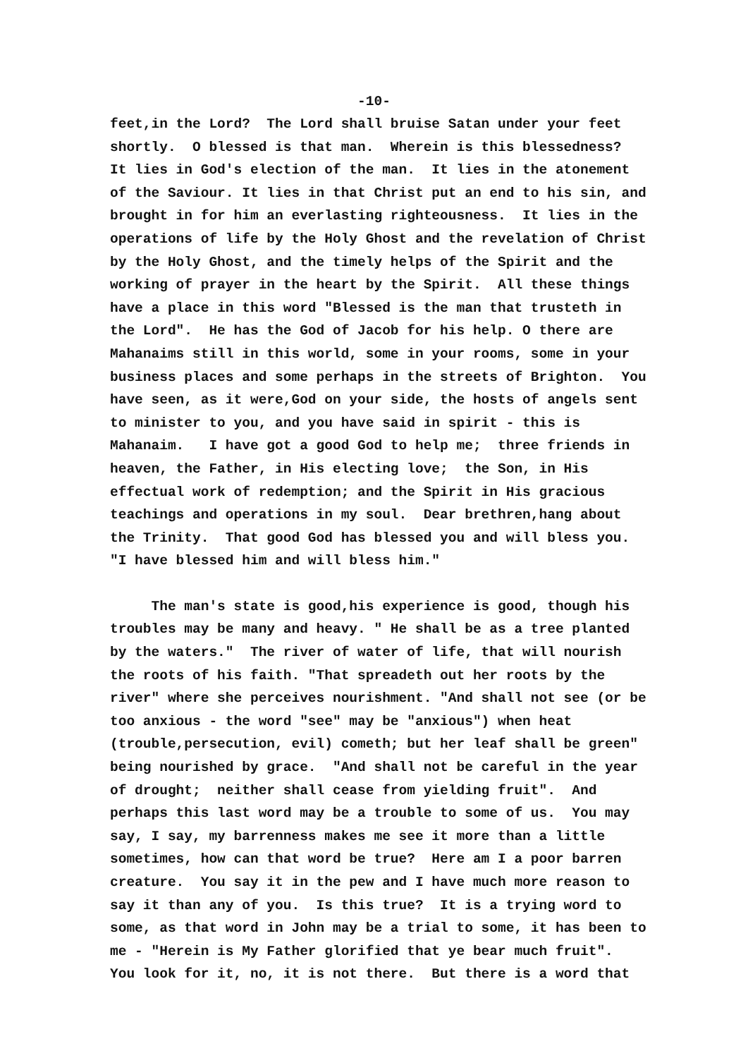-10-
feet,in the Lord? The Lord shall bruise Satan under your feet shortly. O blessed is that man. Wherein is this blessedness? It lies in God's election of the man. It lies in the atonement of the Saviour. It lies in that Christ put an end to his sin, and brought in for him an everlasting righteousness. It lies in the operations of life by the Holy Ghost and the revelation of Christ by the Holy Ghost, and the timely helps of the Spirit and the working of prayer in the heart by the Spirit. All these things have a place in this word "Blessed is the man that trusteth in the Lord". He has the God of Jacob for his help. O there are Mahanaims still in this world, some in your rooms, some in your business places and some perhaps in the streets of Brighton. You have seen, as it were,God on your side, the hosts of angels sent to minister to you, and you have said in spirit - this is Mahanaim. I have got a good God to help me; three friends in heaven, the Father, in His electing love; the Son, in His effectual work of redemption; and the Spirit in His gracious teachings and operations in my soul. Dear brethren,hang about the Trinity. That good God has blessed you and will bless you. "I have blessed him and will bless him."
The man's state is good,his experience is good, though his troubles may be many and heavy. " He shall be as a tree planted by the waters." The river of water of life, that will nourish the roots of his faith. "That spreadeth out her roots by the river" where she perceives nourishment. "And shall not see (or be too anxious - the word "see" may be "anxious") when heat (trouble,persecution, evil) cometh; but her leaf shall be green" being nourished by grace. "And shall not be careful in the year of drought; neither shall cease from yielding fruit". And perhaps this last word may be a trouble to some of us. You may say, I say, my barrenness makes me see it more than a little sometimes, how can that word be true? Here am I a poor barren creature. You say it in the pew and I have much more reason to say it than any of you. Is this true? It is a trying word to some, as that word in John may be a trial to some, it has been to me - "Herein is My Father glorified that ye bear much fruit". You look for it, no, it is not there. But there is a word that